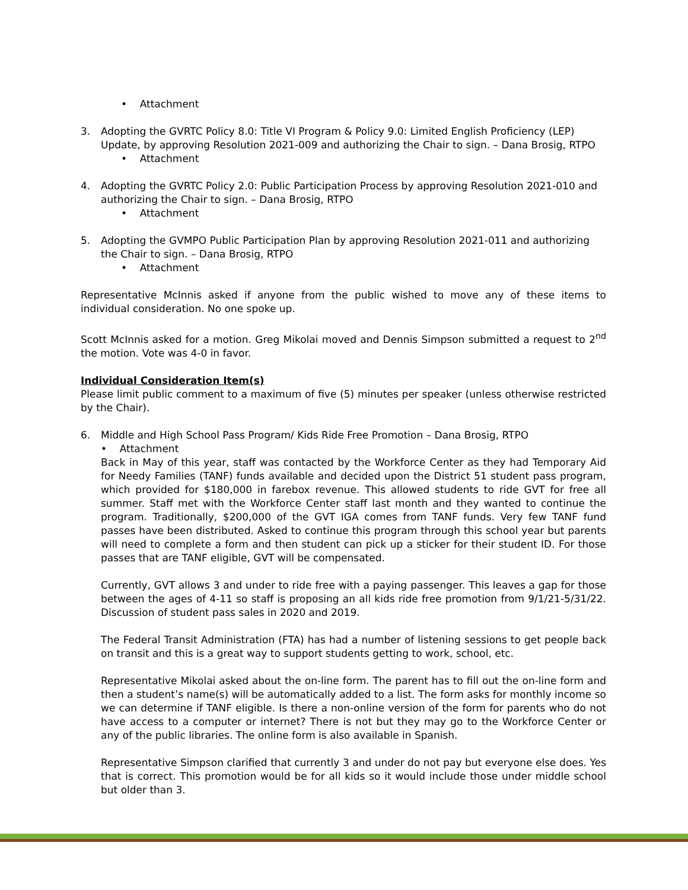• Attachment
3. Adopting the GVRTC Policy 8.0: Title VI Program & Policy 9.0: Limited English Proficiency (LEP) Update, by approving Resolution 2021-009 and authorizing the Chair to sign. – Dana Brosig, RTPO
• Attachment
4. Adopting the GVRTC Policy 2.0: Public Participation Process by approving Resolution 2021-010 and authorizing the Chair to sign. – Dana Brosig, RTPO
• Attachment
5. Adopting the GVMPO Public Participation Plan by approving Resolution 2021-011 and authorizing the Chair to sign. – Dana Brosig, RTPO
• Attachment
Representative McInnis asked if anyone from the public wished to move any of these items to individual consideration. No one spoke up.
Scott McInnis asked for a motion. Greg Mikolai moved and Dennis Simpson submitted a request to 2<sup>nd</sup> the motion. Vote was 4-0 in favor.
Individual Consideration Item(s)
Please limit public comment to a maximum of five (5) minutes per speaker (unless otherwise restricted by the Chair).
6. Middle and High School Pass Program/ Kids Ride Free Promotion – Dana Brosig, RTPO
• Attachment
Back in May of this year, staff was contacted by the Workforce Center as they had Temporary Aid for Needy Families (TANF) funds available and decided upon the District 51 student pass program, which provided for $180,000 in farebox revenue. This allowed students to ride GVT for free all summer. Staff met with the Workforce Center staff last month and they wanted to continue the program. Traditionally, $200,000 of the GVT IGA comes from TANF funds. Very few TANF fund passes have been distributed. Asked to continue this program through this school year but parents will need to complete a form and then student can pick up a sticker for their student ID. For those passes that are TANF eligible, GVT will be compensated.
Currently, GVT allows 3 and under to ride free with a paying passenger. This leaves a gap for those between the ages of 4-11 so staff is proposing an all kids ride free promotion from 9/1/21-5/31/22. Discussion of student pass sales in 2020 and 2019.
The Federal Transit Administration (FTA) has had a number of listening sessions to get people back on transit and this is a great way to support students getting to work, school, etc.
Representative Mikolai asked about the on-line form. The parent has to fill out the on-line form and then a student’s name(s) will be automatically added to a list. The form asks for monthly income so we can determine if TANF eligible. Is there a non-online version of the form for parents who do not have access to a computer or internet? There is not but they may go to the Workforce Center or any of the public libraries. The online form is also available in Spanish.
Representative Simpson clarified that currently 3 and under do not pay but everyone else does. Yes that is correct. This promotion would be for all kids so it would include those under middle school but older than 3.